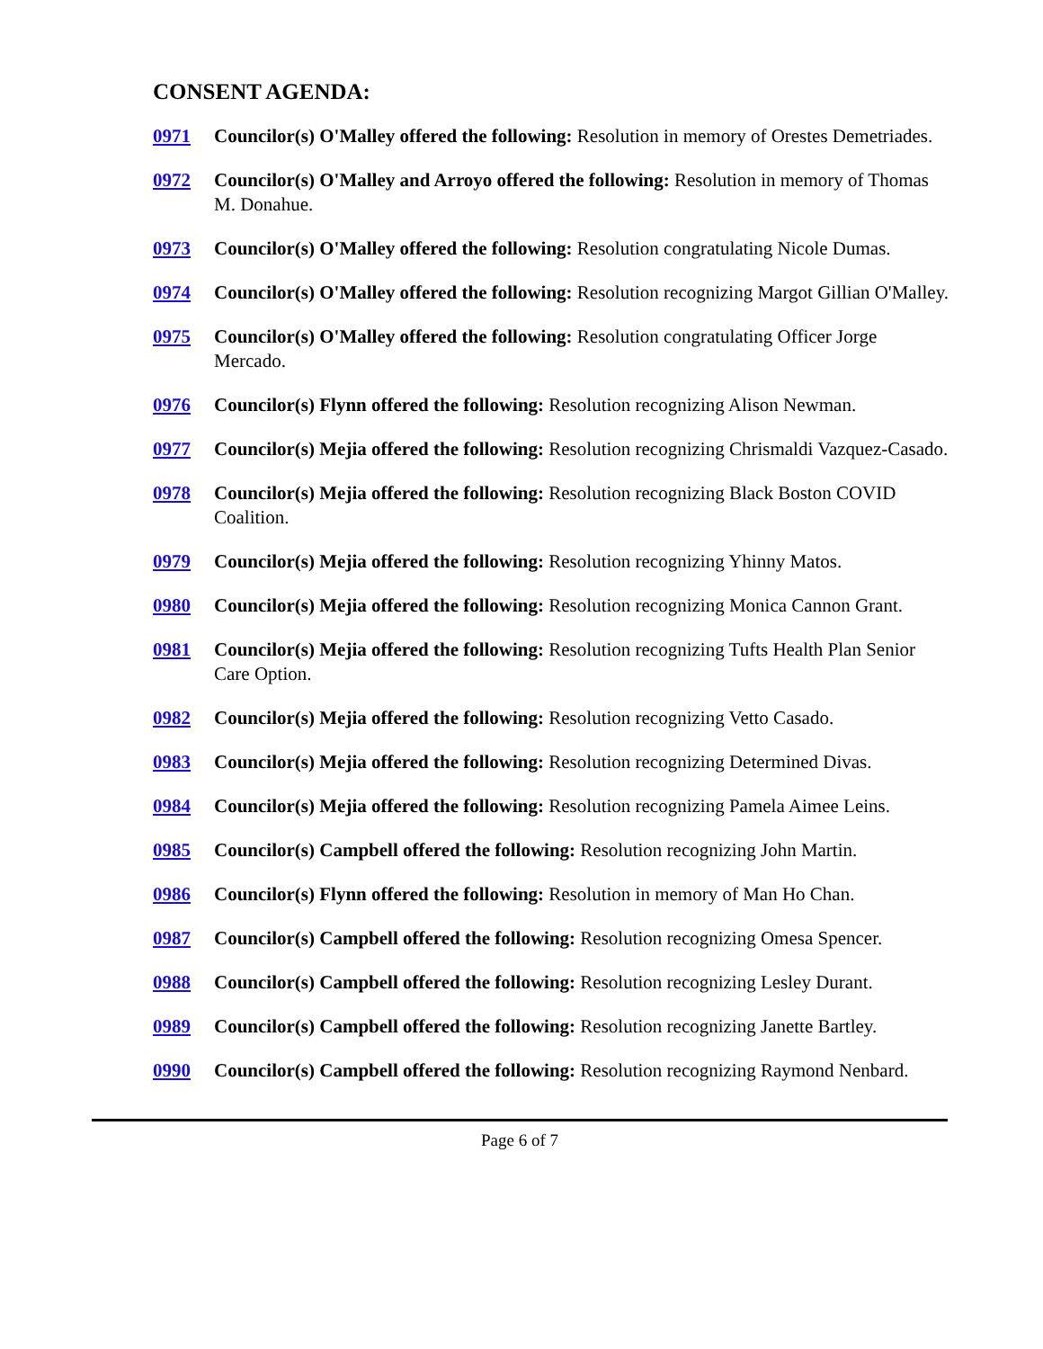CONSENT AGENDA:
0971 Councilor(s) O'Malley offered the following: Resolution in memory of Orestes Demetriades.
0972 Councilor(s) O'Malley and Arroyo offered the following: Resolution in memory of Thomas M. Donahue.
0973 Councilor(s) O'Malley offered the following: Resolution congratulating Nicole Dumas.
0974 Councilor(s) O'Malley offered the following: Resolution recognizing Margot Gillian O'Malley.
0975 Councilor(s) O'Malley offered the following: Resolution congratulating Officer Jorge Mercado.
0976 Councilor(s) Flynn offered the following: Resolution recognizing Alison Newman.
0977 Councilor(s) Mejia offered the following: Resolution recognizing Chrismaldi Vazquez-Casado.
0978 Councilor(s) Mejia offered the following: Resolution recognizing Black Boston COVID Coalition.
0979 Councilor(s) Mejia offered the following: Resolution recognizing Yhinny Matos.
0980 Councilor(s) Mejia offered the following: Resolution recognizing Monica Cannon Grant.
0981 Councilor(s) Mejia offered the following: Resolution recognizing Tufts Health Plan Senior Care Option.
0982 Councilor(s) Mejia offered the following: Resolution recognizing Vetto Casado.
0983 Councilor(s) Mejia offered the following: Resolution recognizing Determined Divas.
0984 Councilor(s) Mejia offered the following: Resolution recognizing Pamela Aimee Leins.
0985 Councilor(s) Campbell offered the following: Resolution recognizing John Martin.
0986 Councilor(s) Flynn offered the following: Resolution in memory of Man Ho Chan.
0987 Councilor(s) Campbell offered the following: Resolution recognizing Omesa Spencer.
0988 Councilor(s) Campbell offered the following: Resolution recognizing Lesley Durant.
0989 Councilor(s) Campbell offered the following: Resolution recognizing Janette Bartley.
0990 Councilor(s) Campbell offered the following: Resolution recognizing Raymond Nenbard.
Page 6 of 7